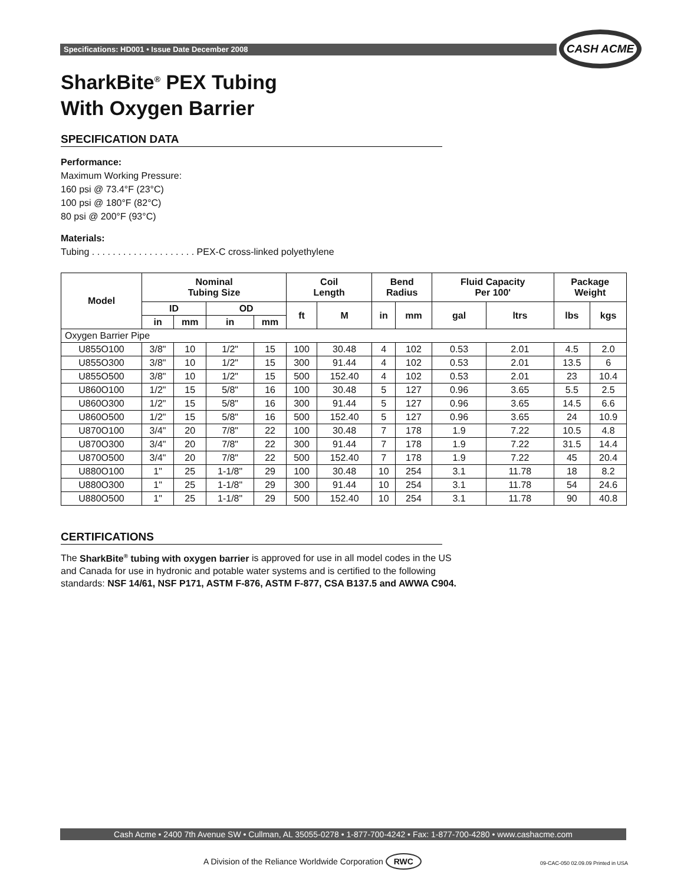Specifications: HD001 • Issue Date December 2008
CASH ACME
SharkBite<sup>®</sup> PEX Tubing
With Oxygen Barrier
SPECIFICATION DATA
Performance:
Maximum Working Pressure:
160 psi @ 73.4°F (23°C)
100 psi @ 180°F (82°C)
80 psi @ 200°F (93°C)
Materials:
Tubing . . . . . . . . . . . . . . . . . . . . PEX-C cross-linked polyethylene
| Model | Nominal Tubing Size | | | | Coil Length | | Bend Radius | | Fluid Capacity Per 100' | | Package Weight | |
| --- | --- | --- | --- | --- | --- | --- | --- | --- | --- | --- | --- | --- |
| | ID | | OD | | ft | M | in | mm | gal | ltrs | lbs | kgs |
| | in | mm | in | mm | | | | | | | | |
| Oxygen Barrier Pipe | | | | | | | | | | | | |
| U855O100 | 3/8" | 10 | 1/2" | 15 | 100 | 30.48 | 4 | 102 | 0.53 | 2.01 | 4.5 | 2.0 |
| U855O300 | 3/8" | 10 | 1/2" | 15 | 300 | 91.44 | 4 | 102 | 0.53 | 2.01 | 13.5 | 6 |
| U855O500 | 3/8" | 10 | 1/2" | 15 | 500 | 152.40 | 4 | 102 | 0.53 | 2.01 | 23 | 10.4 |
| U860O100 | 1/2" | 15 | 5/8" | 16 | 100 | 30.48 | 5 | 127 | 0.96 | 3.65 | 5.5 | 2.5 |
| U860O300 | 1/2" | 15 | 5/8" | 16 | 300 | 91.44 | 5 | 127 | 0.96 | 3.65 | 14.5 | 6.6 |
| U860O500 | 1/2" | 15 | 5/8" | 16 | 500 | 152.40 | 5 | 127 | 0.96 | 3.65 | 24 | 10.9 |
| U870O100 | 3/4" | 20 | 7/8" | 22 | 100 | 30.48 | 7 | 178 | 1.9 | 7.22 | 10.5 | 4.8 |
| U870O300 | 3/4" | 20 | 7/8" | 22 | 300 | 91.44 | 7 | 178 | 1.9 | 7.22 | 31.5 | 14.4 |
| U870O500 | 3/4" | 20 | 7/8" | 22 | 500 | 152.40 | 7 | 178 | 1.9 | 7.22 | 45 | 20.4 |
| U880O100 | 1" | 25 | 1-1/8" | 29 | 100 | 30.48 | 10 | 254 | 3.1 | 11.78 | 18 | 8.2 |
| U880O300 | 1" | 25 | 1-1/8" | 29 | 300 | 91.44 | 10 | 254 | 3.1 | 11.78 | 54 | 24.6 |
| U880O500 | 1" | 25 | 1-1/8" | 29 | 500 | 152.40 | 10 | 254 | 3.1 | 11.78 | 90 | 40.8 |
CERTIFICATIONS
The SharkBite<sup>®</sup> tubing with oxygen barrier is approved for use in all model codes in the US and Canada for use in hydronic and potable water systems and is certified to the following standards: NSF 14/61, NSF P171, ASTM F-876, ASTM F-877, CSA B137.5 and AWWA C904.
Cash Acme • 2400 7th Avenue SW • Cullman, AL 35055-0278 • 1-877-700-4242 • Fax: 1-877-700-4280 • www.cashacme.com
A Division of the Reliance Worldwide Corporation RWC
09-CAC-050 02.09.09 Printed in USA